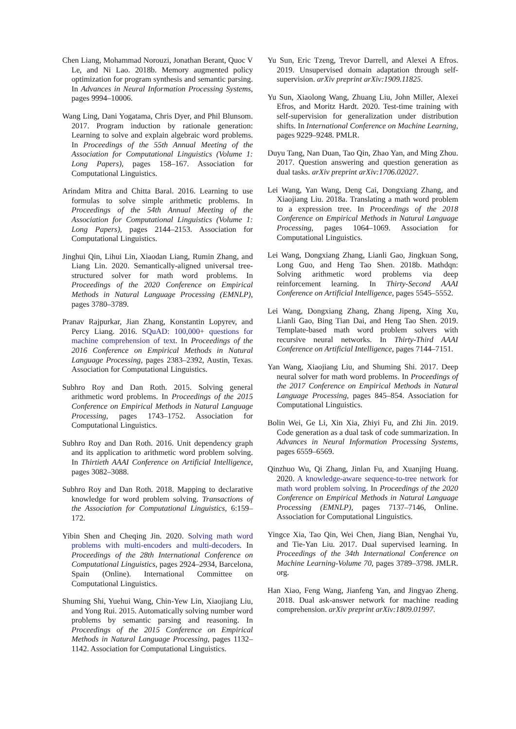Chen Liang, Mohammad Norouzi, Jonathan Berant, Quoc V Le, and Ni Lao. 2018b. Memory augmented policy optimization for program synthesis and semantic parsing. In Advances in Neural Information Processing Systems, pages 9994–10006.
Wang Ling, Dani Yogatama, Chris Dyer, and Phil Blunsom. 2017. Program induction by rationale generation: Learning to solve and explain algebraic word problems. In Proceedings of the 55th Annual Meeting of the Association for Computational Linguistics (Volume 1: Long Papers), pages 158–167. Association for Computational Linguistics.
Arindam Mitra and Chitta Baral. 2016. Learning to use formulas to solve simple arithmetic problems. In Proceedings of the 54th Annual Meeting of the Association for Computational Linguistics (Volume 1: Long Papers), pages 2144–2153. Association for Computational Linguistics.
Jinghui Qin, Lihui Lin, Xiaodan Liang, Rumin Zhang, and Liang Lin. 2020. Semantically-aligned universal tree-structured solver for math word problems. In Proceedings of the 2020 Conference on Empirical Methods in Natural Language Processing (EMNLP), pages 3780–3789.
Pranav Rajpurkar, Jian Zhang, Konstantin Lopyrev, and Percy Liang. 2016. SQuAD: 100,000+ questions for machine comprehension of text. In Proceedings of the 2016 Conference on Empirical Methods in Natural Language Processing, pages 2383–2392, Austin, Texas. Association for Computational Linguistics.
Subhro Roy and Dan Roth. 2015. Solving general arithmetic word problems. In Proceedings of the 2015 Conference on Empirical Methods in Natural Language Processing, pages 1743–1752. Association for Computational Linguistics.
Subhro Roy and Dan Roth. 2016. Unit dependency graph and its application to arithmetic word problem solving. In Thirtieth AAAI Conference on Artificial Intelligence, pages 3082–3088.
Subhro Roy and Dan Roth. 2018. Mapping to declarative knowledge for word problem solving. Transactions of the Association for Computational Linguistics, 6:159–172.
Yibin Shen and Cheqing Jin. 2020. Solving math word problems with multi-encoders and multi-decoders. In Proceedings of the 28th International Conference on Computational Linguistics, pages 2924–2934, Barcelona, Spain (Online). International Committee on Computational Linguistics.
Shuming Shi, Yuehui Wang, Chin-Yew Lin, Xiaojiang Liu, and Yong Rui. 2015. Automatically solving number word problems by semantic parsing and reasoning. In Proceedings of the 2015 Conference on Empirical Methods in Natural Language Processing, pages 1132–1142. Association for Computational Linguistics.
Yu Sun, Eric Tzeng, Trevor Darrell, and Alexei A Efros. 2019. Unsupervised domain adaptation through self-supervision. arXiv preprint arXiv:1909.11825.
Yu Sun, Xiaolong Wang, Zhuang Liu, John Miller, Alexei Efros, and Moritz Hardt. 2020. Test-time training with self-supervision for generalization under distribution shifts. In International Conference on Machine Learning, pages 9229–9248. PMLR.
Duyu Tang, Nan Duan, Tao Qin, Zhao Yan, and Ming Zhou. 2017. Question answering and question generation as dual tasks. arXiv preprint arXiv:1706.02027.
Lei Wang, Yan Wang, Deng Cai, Dongxiang Zhang, and Xiaojiang Liu. 2018a. Translating a math word problem to a expression tree. In Proceedings of the 2018 Conference on Empirical Methods in Natural Language Processing, pages 1064–1069. Association for Computational Linguistics.
Lei Wang, Dongxiang Zhang, Lianli Gao, Jingkuan Song, Long Guo, and Heng Tao Shen. 2018b. Mathdqn: Solving arithmetic word problems via deep reinforcement learning. In Thirty-Second AAAI Conference on Artificial Intelligence, pages 5545–5552.
Lei Wang, Dongxiang Zhang, Zhang Jipeng, Xing Xu, Lianli Gao, Bing Tian Dai, and Heng Tao Shen. 2019. Template-based math word problem solvers with recursive neural networks. In Thirty-Third AAAI Conference on Artificial Intelligence, pages 7144–7151.
Yan Wang, Xiaojiang Liu, and Shuming Shi. 2017. Deep neural solver for math word problems. In Proceedings of the 2017 Conference on Empirical Methods in Natural Language Processing, pages 845–854. Association for Computational Linguistics.
Bolin Wei, Ge Li, Xin Xia, Zhiyi Fu, and Zhi Jin. 2019. Code generation as a dual task of code summarization. In Advances in Neural Information Processing Systems, pages 6559–6569.
Qinzhuo Wu, Qi Zhang, Jinlan Fu, and Xuanjing Huang. 2020. A knowledge-aware sequence-to-tree network for math word problem solving. In Proceedings of the 2020 Conference on Empirical Methods in Natural Language Processing (EMNLP), pages 7137–7146, Online. Association for Computational Linguistics.
Yingce Xia, Tao Qin, Wei Chen, Jiang Bian, Nenghai Yu, and Tie-Yan Liu. 2017. Dual supervised learning. In Proceedings of the 34th International Conference on Machine Learning-Volume 70, pages 3789–3798. JMLR. org.
Han Xiao, Feng Wang, Jianfeng Yan, and Jingyao Zheng. 2018. Dual ask-answer network for machine reading comprehension. arXiv preprint arXiv:1809.01997.